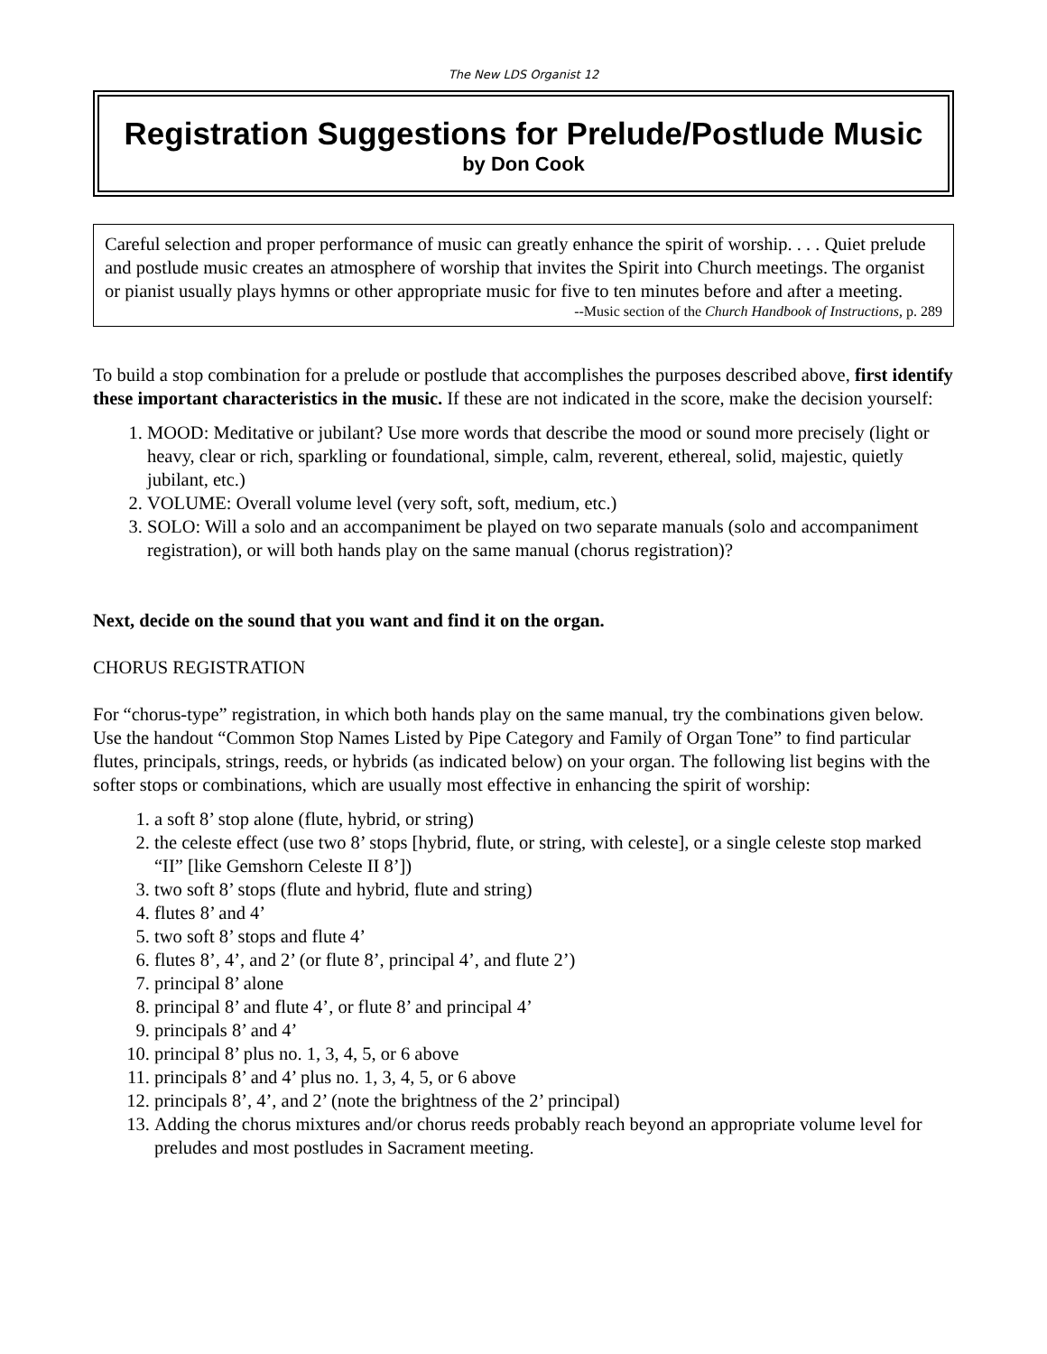The New LDS Organist 12
Registration Suggestions for Prelude/Postlude Music
by Don Cook
Careful selection and proper performance of music can greatly enhance the spirit of worship. . . . Quiet prelude and postlude music creates an atmosphere of worship that invites the Spirit into Church meetings. The organist or pianist usually plays hymns or other appropriate music for five to ten minutes before and after a meeting.
--Music section of the Church Handbook of Instructions, p. 289
To build a stop combination for a prelude or postlude that accomplishes the purposes described above, first identify these important characteristics in the music. If these are not indicated in the score, make the decision yourself:
1. MOOD: Meditative or jubilant? Use more words that describe the mood or sound more precisely (light or heavy, clear or rich, sparkling or foundational, simple, calm, reverent, ethereal, solid, majestic, quietly jubilant, etc.)
2. VOLUME: Overall volume level (very soft, soft, medium, etc.)
3. SOLO: Will a solo and an accompaniment be played on two separate manuals (solo and accompaniment registration), or will both hands play on the same manual (chorus registration)?
Next, decide on the sound that you want and find it on the organ.
CHORUS REGISTRATION
For “chorus-type” registration, in which both hands play on the same manual, try the combinations given below. Use the handout “Common Stop Names Listed by Pipe Category and Family of Organ Tone” to find particular flutes, principals, strings, reeds, or hybrids (as indicated below) on your organ. The following list begins with the softer stops or combinations, which are usually most effective in enhancing the spirit of worship:
1. a soft 8’ stop alone (flute, hybrid, or string)
2. the celeste effect (use two 8’ stops [hybrid, flute, or string, with celeste], or a single celeste stop marked “II” [like Gemshorn Celeste II 8’])
3. two soft 8’ stops (flute and hybrid, flute and string)
4. flutes 8’ and 4’
5. two soft 8’ stops and flute 4’
6. flutes 8’, 4’, and 2’ (or flute 8’, principal 4’, and flute 2’)
7. principal 8’ alone
8. principal 8’ and flute 4’, or flute 8’ and principal 4’
9. principals 8’ and 4’
10. principal 8’ plus no. 1, 3, 4, 5, or 6 above
11. principals 8’ and 4’ plus no. 1, 3, 4, 5, or 6 above
12. principals 8’, 4’, and 2’ (note the brightness of the 2’ principal)
13. Adding the chorus mixtures and/or chorus reeds probably reach beyond an appropriate volume level for preludes and most postludes in Sacrament meeting.